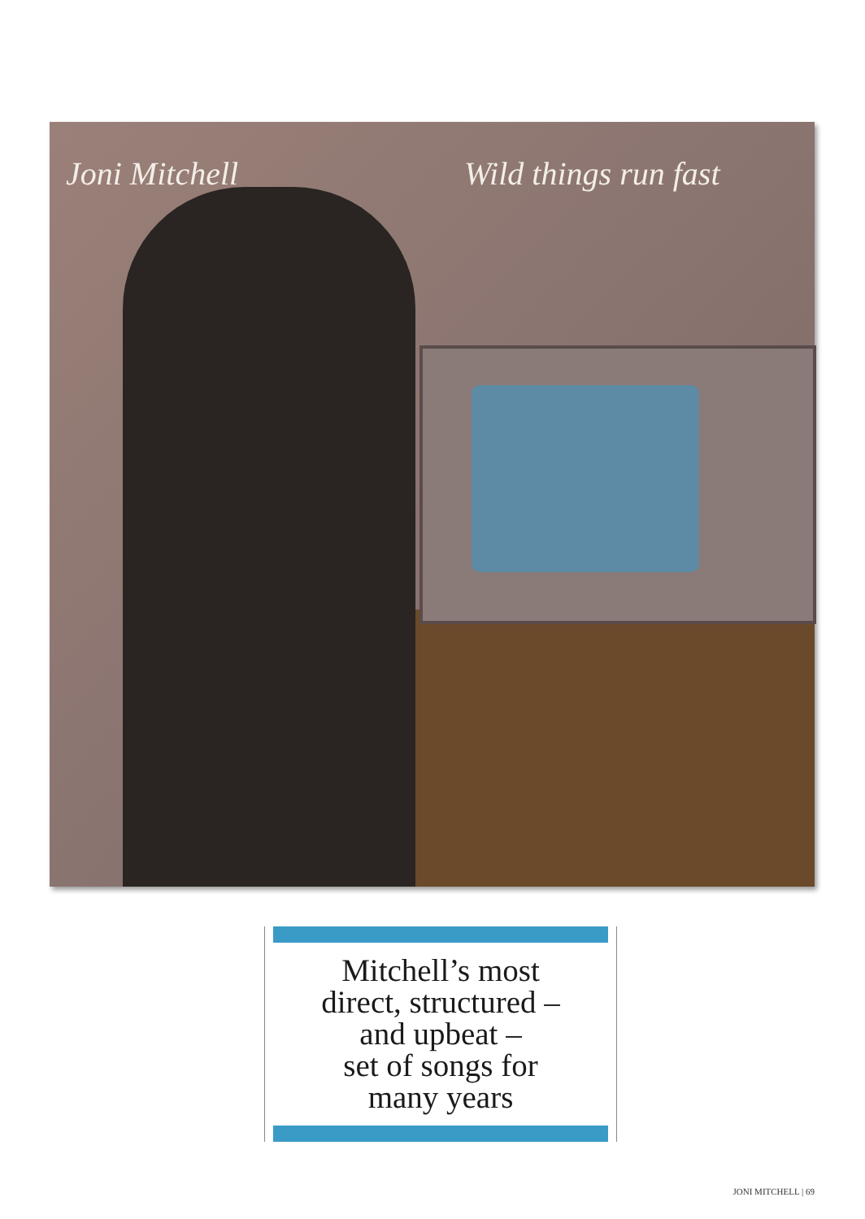Joni Mitchell Wild things run fast
Mitchell’s most
direct, structured –
and upbeat –
set of songs for
many years
JONI MITCHELL | 69